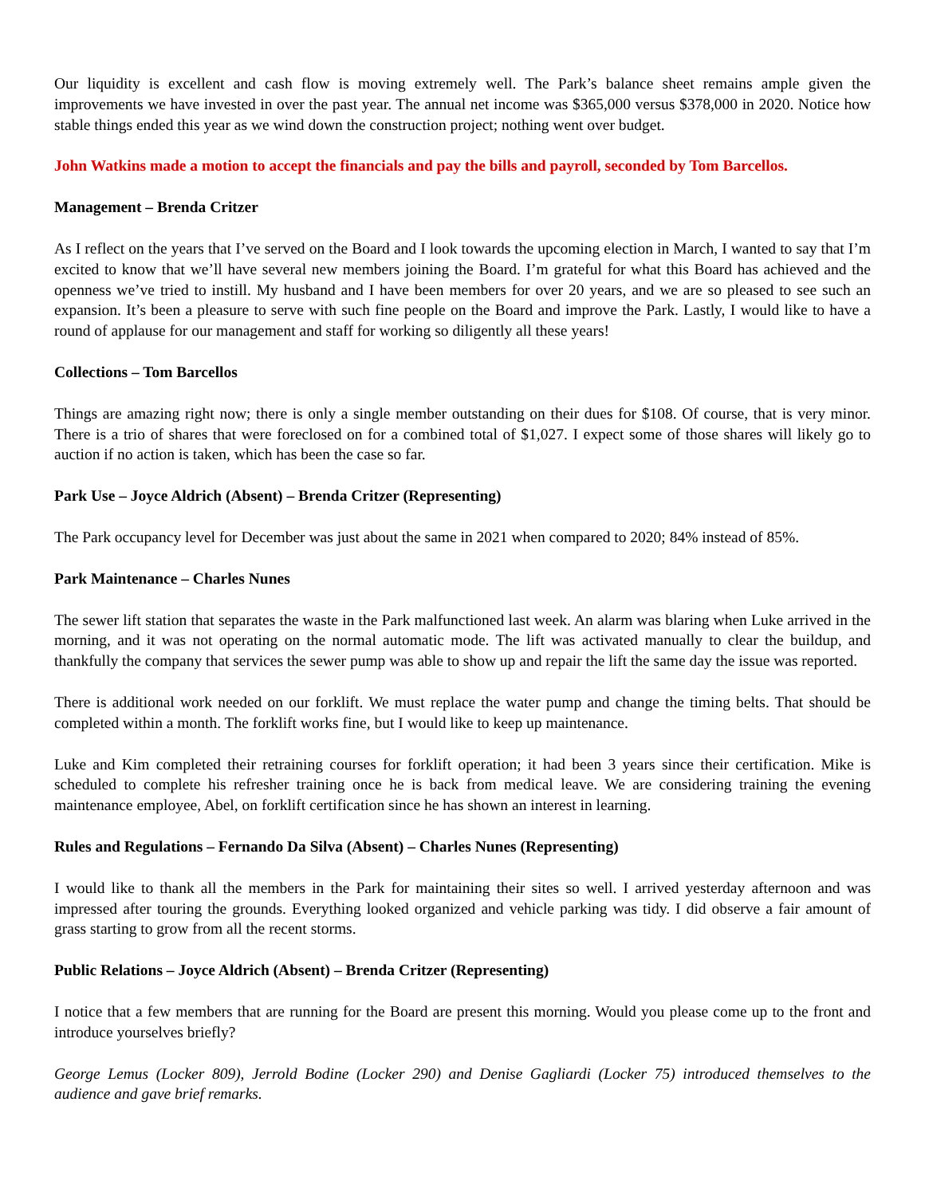Our liquidity is excellent and cash flow is moving extremely well. The Park’s balance sheet remains ample given the improvements we have invested in over the past year. The annual net income was $365,000 versus $378,000 in 2020. Notice how stable things ended this year as we wind down the construction project; nothing went over budget.
John Watkins made a motion to accept the financials and pay the bills and payroll, seconded by Tom Barcellos.
Management – Brenda Critzer
As I reflect on the years that I’ve served on the Board and I look towards the upcoming election in March, I wanted to say that I’m excited to know that we’ll have several new members joining the Board. I’m grateful for what this Board has achieved and the openness we’ve tried to instill. My husband and I have been members for over 20 years, and we are so pleased to see such an expansion. It’s been a pleasure to serve with such fine people on the Board and improve the Park. Lastly, I would like to have a round of applause for our management and staff for working so diligently all these years!
Collections – Tom Barcellos
Things are amazing right now; there is only a single member outstanding on their dues for $108. Of course, that is very minor. There is a trio of shares that were foreclosed on for a combined total of $1,027. I expect some of those shares will likely go to auction if no action is taken, which has been the case so far.
Park Use – Joyce Aldrich (Absent) – Brenda Critzer (Representing)
The Park occupancy level for December was just about the same in 2021 when compared to 2020; 84% instead of 85%.
Park Maintenance – Charles Nunes
The sewer lift station that separates the waste in the Park malfunctioned last week. An alarm was blaring when Luke arrived in the morning, and it was not operating on the normal automatic mode. The lift was activated manually to clear the buildup, and thankfully the company that services the sewer pump was able to show up and repair the lift the same day the issue was reported.
There is additional work needed on our forklift. We must replace the water pump and change the timing belts. That should be completed within a month. The forklift works fine, but I would like to keep up maintenance.
Luke and Kim completed their retraining courses for forklift operation; it had been 3 years since their certification. Mike is scheduled to complete his refresher training once he is back from medical leave. We are considering training the evening maintenance employee, Abel, on forklift certification since he has shown an interest in learning.
Rules and Regulations – Fernando Da Silva (Absent) – Charles Nunes (Representing)
I would like to thank all the members in the Park for maintaining their sites so well. I arrived yesterday afternoon and was impressed after touring the grounds. Everything looked organized and vehicle parking was tidy. I did observe a fair amount of grass starting to grow from all the recent storms.
Public Relations – Joyce Aldrich (Absent) – Brenda Critzer (Representing)
I notice that a few members that are running for the Board are present this morning. Would you please come up to the front and introduce yourselves briefly?
George Lemus (Locker 809), Jerrold Bodine (Locker 290) and Denise Gagliardi (Locker 75) introduced themselves to the audience and gave brief remarks.